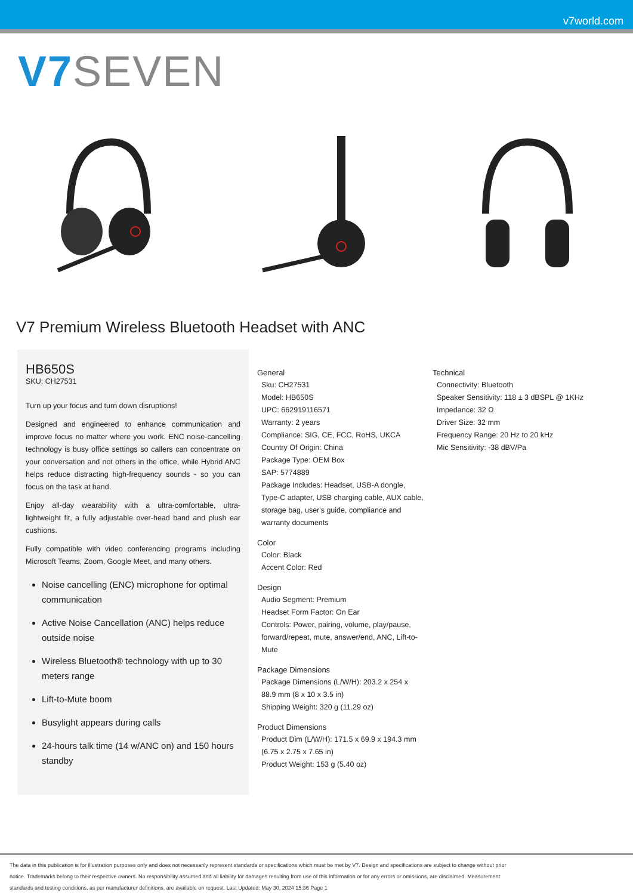v7world.com
V7 SEVEN
V7 Premium Wireless Bluetooth Headset with ANC
HB650S
SKU: CH27531
Turn up your focus and turn down disruptions!
Designed and engineered to enhance communication and improve focus no matter where you work. ENC noise-cancelling technology is busy office settings so callers can concentrate on your conversation and not others in the office, while Hybrid ANC helps reduce distracting high-frequency sounds - so you can focus on the task at hand.
Enjoy all-day wearability with a ultra-comfortable, ultra-lightweight fit, a fully adjustable over-head band and plush ear cushions.
Fully compatible with video conferencing programs including Microsoft Teams, Zoom, Google Meet, and many others.
Noise cancelling (ENC) microphone for optimal communication
Active Noise Cancellation (ANC) helps reduce outside noise
Wireless Bluetooth® technology with up to 30 meters range
Lift-to-Mute boom
Busylight appears during calls
24-hours talk time (14 w/ANC on) and 150 hours standby
General
Sku: CH27531
Model: HB650S
UPC: 662919116571
Warranty: 2 years
Compliance: SIG, CE, FCC, RoHS, UKCA
Country Of Origin: China
Package Type: OEM Box
SAP: 5774889
Package Includes: Headset, USB-A dongle, Type-C adapter, USB charging cable, AUX cable, storage bag, user's guide, compliance and warranty documents
Color
Color: Black
Accent Color: Red
Design
Audio Segment: Premium
Headset Form Factor: On Ear
Controls: Power, pairing, volume, play/pause, forward/repeat, mute, answer/end, ANC, Lift-to-Mute
Package Dimensions
Package Dimensions (L/W/H): 203.2 x 254 x 88.9 mm (8 x 10 x 3.5 in)
Shipping Weight: 320 g (11.29 oz)
Product Dimensions
Product Dim (L/W/H): 171.5 x 69.9 x 194.3 mm (6.75 x 2.75 x 7.65 in)
Product Weight: 153 g (5.40 oz)
Technical
Connectivity: Bluetooth
Speaker Sensitivity: 118 ± 3 dBSPL @ 1KHz
Impedance: 32 Ω
Driver Size: 32 mm
Frequency Range: 20 Hz to 20 kHz
Mic Sensitivity: -38 dBV/Pa
The data in this publication is for illustration purposes only and does not necessarily represent standards or specifications which must be met by V7. Design and specifications are subject to change without prior notice. Trademarks belong to their respective owners. No responsibility assumed and all liability for damages resulting from use of this information or for any errors or omissions, are disclaimed. Measurement standards and testing conditions, as per manufacturer definitions, are available on request. Last Updated: May 30, 2024 15:36 Page 1